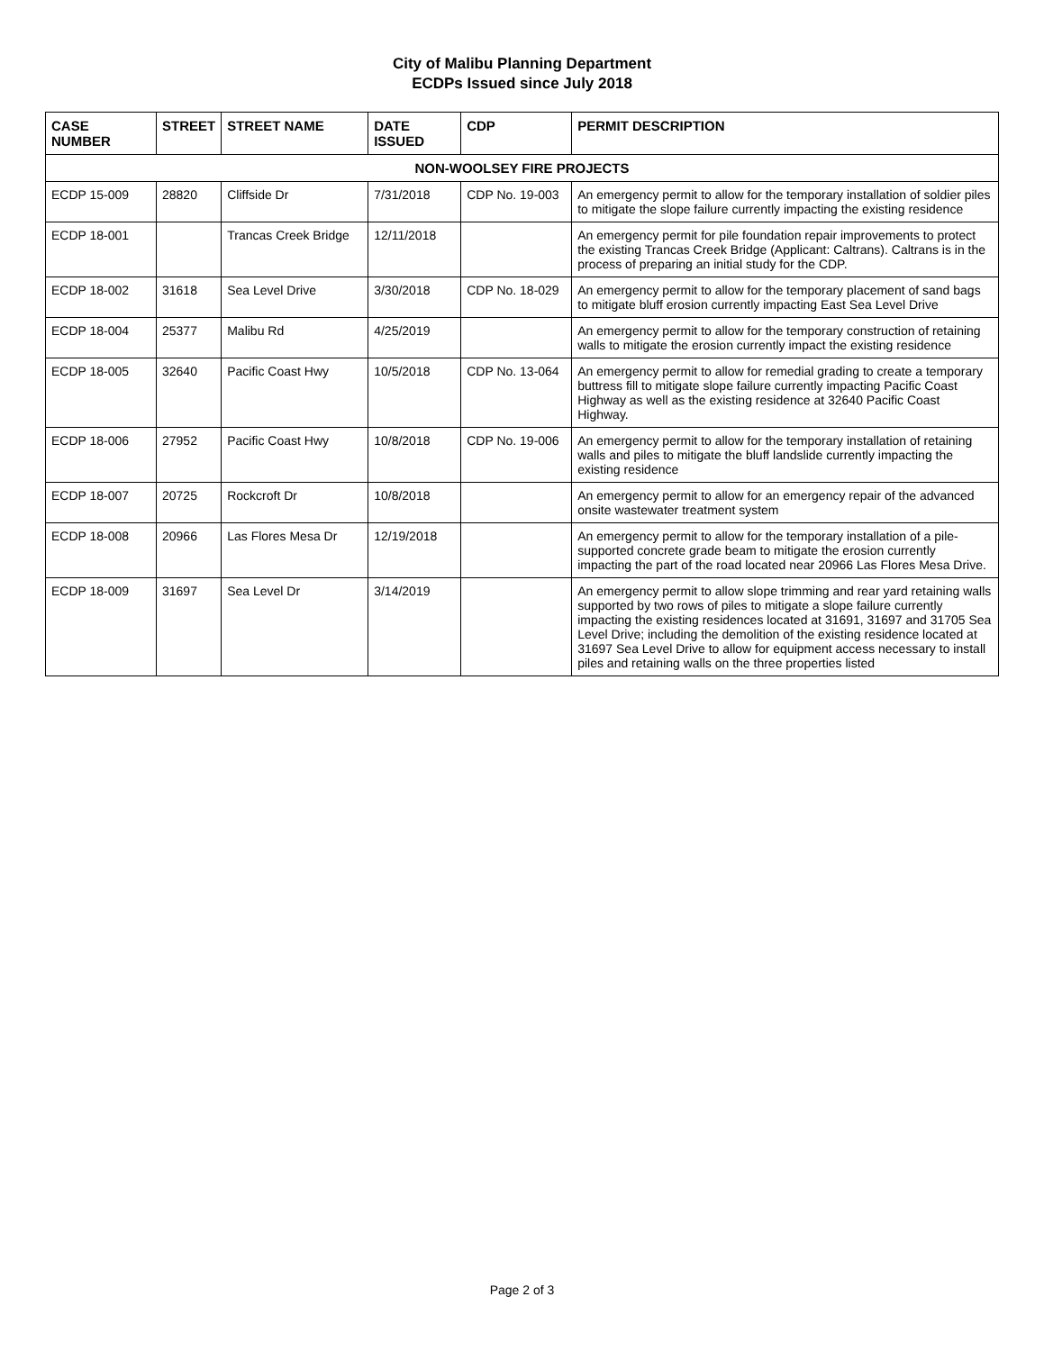City of Malibu Planning Department
ECDPs Issued since July 2018
| CASE NUMBER | STREET | STREET NAME | DATE ISSUED | CDP | PERMIT DESCRIPTION |
| --- | --- | --- | --- | --- | --- |
| NON-WOOLSEY FIRE PROJECTS | | | | | |
| ECDP 15-009 | 28820 | Cliffside Dr | 7/31/2018 | CDP No. 19-003 | An emergency permit to allow for the temporary installation of soldier piles to mitigate the slope failure currently impacting the existing residence |
| ECDP 18-001 | | Trancas Creek Bridge | 12/11/2018 | | An emergency permit for pile foundation repair improvements to protect the existing Trancas Creek Bridge (Applicant: Caltrans). Caltrans is in the process of preparing an initial study for the CDP. |
| ECDP 18-002 | 31618 | Sea Level Drive | 3/30/2018 | CDP No. 18-029 | An emergency permit to allow for the temporary placement of sand bags to mitigate bluff erosion currently impacting East Sea Level Drive |
| ECDP 18-004 | 25377 | Malibu Rd | 4/25/2019 | | An emergency permit to allow for the temporary construction of retaining walls to mitigate the erosion currently impact the existing residence |
| ECDP 18-005 | 32640 | Pacific Coast Hwy | 10/5/2018 | CDP No. 13-064 | An emergency permit to allow for remedial grading to create a temporary buttress fill to mitigate slope failure currently impacting Pacific Coast Highway as well as the existing residence at 32640 Pacific Coast Highway. |
| ECDP 18-006 | 27952 | Pacific Coast Hwy | 10/8/2018 | CDP No. 19-006 | An emergency permit to allow for the temporary installation of retaining walls and piles to mitigate the bluff landslide currently impacting the existing residence |
| ECDP 18-007 | 20725 | Rockcroft Dr | 10/8/2018 | | An emergency permit to allow for an emergency repair of the advanced onsite wastewater treatment system |
| ECDP 18-008 | 20966 | Las Flores Mesa Dr | 12/19/2018 | | An emergency permit to allow for the temporary installation of a pile-supported concrete grade beam to mitigate the erosion currently impacting the part of the road located near 20966 Las Flores Mesa Drive. |
| ECDP 18-009 | 31697 | Sea Level Dr | 3/14/2019 | | An emergency permit to allow slope trimming and rear yard retaining walls supported by two rows of piles to mitigate a slope failure currently impacting the existing residences located at 31691, 31697 and 31705 Sea Level Drive; including the demolition of the existing residence located at 31697 Sea Level Drive to allow for equipment access necessary to install piles and retaining walls on the three properties listed |
Page 2 of 3